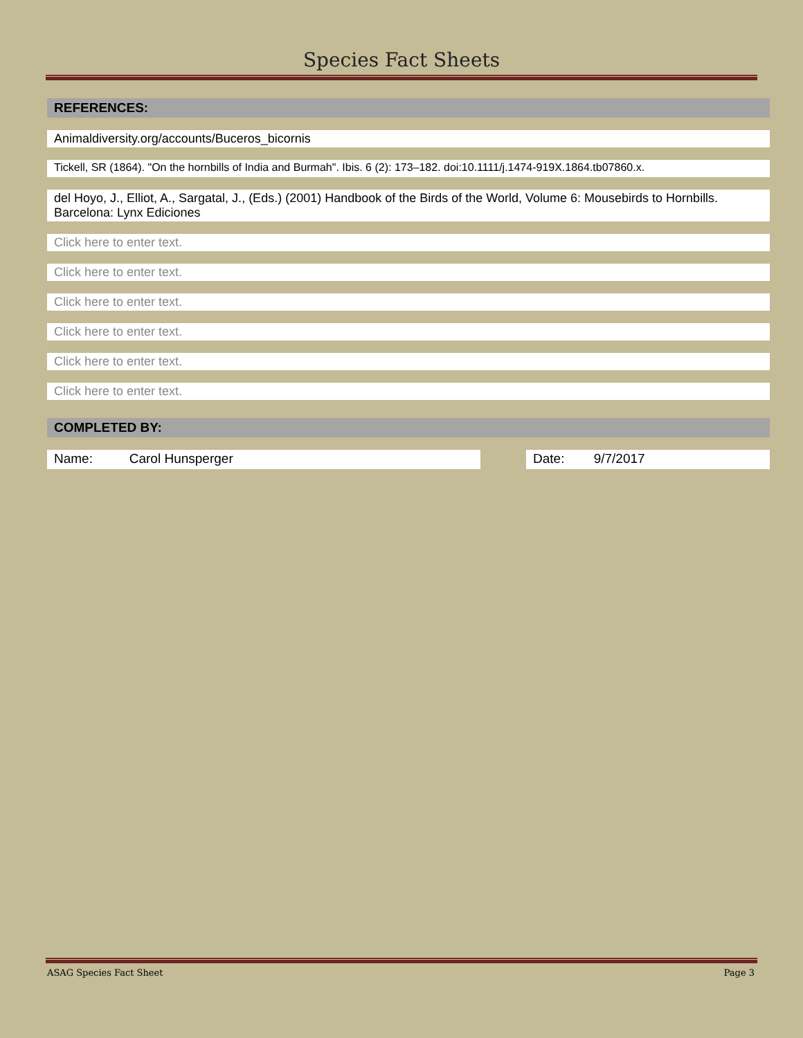Species Fact Sheets
REFERENCES:
Animaldiversity.org/accounts/Buceros_bicornis
Tickell, SR (1864). "On the hornbills of India and Burmah". Ibis. 6 (2): 173–182. doi:10.1111/j.1474-919X.1864.tb07860.x.
del Hoyo, J., Elliot, A., Sargatal, J., (Eds.) (2001) Handbook of the Birds of the World, Volume 6: Mousebirds to Hornbills. Barcelona: Lynx Ediciones
Click here to enter text.
Click here to enter text.
Click here to enter text.
Click here to enter text.
Click here to enter text.
Click here to enter text.
COMPLETED BY:
Name: Carol Hunsperger Date: 9/7/2017
ASAG Species Fact Sheet Page 3